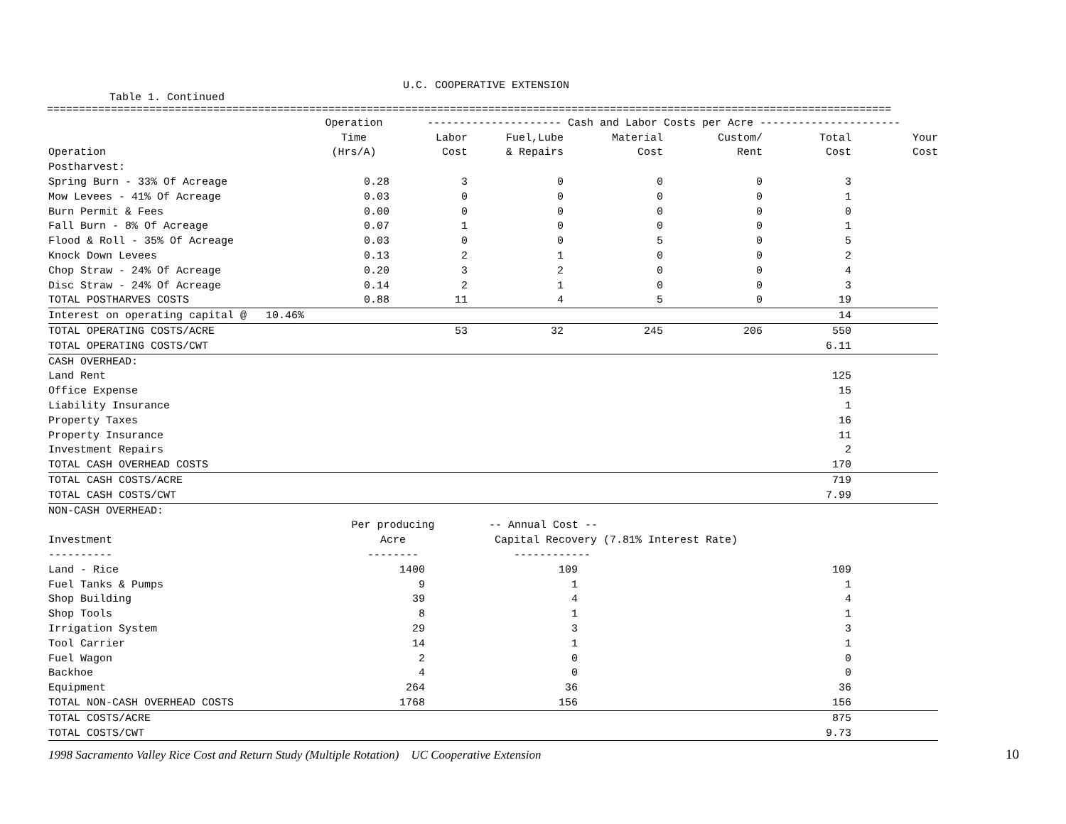U.C. COOPERATIVE EXTENSION
Table 1. Continued
====================================================================================================================================
| | Operation | --------------------- Cash and Labor Costs per Acre ---------------------- | | | | | |
| | Time | Labor | Fuel,Lube | Material | Custom/ | Total | Your |
| Operation | (Hrs/A) | Cost | & Repairs | Cost | Rent | Cost | Cost |
| Postharvest: | | | | | | | |
| Spring Burn - 33% Of Acreage | 0.28 | 3 | 0 | 0 | 0 | 3 | |
| Mow Levees - 41% Of Acreage | 0.03 | 0 | 0 | 0 | 0 | 1 | |
| Burn Permit & Fees | 0.00 | 0 | 0 | 0 | 0 | 0 | |
| Fall Burn - 8% Of Acreage | 0.07 | 1 | 0 | 0 | 0 | 1 | |
| Flood & Roll - 35% Of Acreage | 0.03 | 0 | 0 | 5 | 0 | 5 | |
| Knock Down Levees | 0.13 | 2 | 1 | 0 | 0 | 2 | |
| Chop Straw - 24% Of Acreage | 0.20 | 3 | 2 | 0 | 0 | 4 | |
| Disc Straw - 24% Of Acreage | 0.14 | 2 | 1 | 0 | 0 | 3 | |
| TOTAL POSTHARVES COSTS | 0.88 | 11 | 4 | 5 | 0 | 19 | |
| Interest on operating capital @ 10.46% | | | | | | 14 | |
| TOTAL OPERATING COSTS/ACRE | | 53 | 32 | 245 | 206 | 550 | |
| TOTAL OPERATING COSTS/CWT | | | | | | 6.11 | |
| CASH OVERHEAD: | | | | | | | |
| Land Rent | | | | | | 125 | |
| Office Expense | | | | | | 15 | |
| Liability Insurance | | | | | | 1 | |
| Property Taxes | | | | | | 16 | |
| Property Insurance | | | | | | 11 | |
| Investment Repairs | | | | | | 2 | |
| TOTAL CASH OVERHEAD COSTS | | | | | | 170 | |
| TOTAL CASH COSTS/ACRE | | | | | | 719 | |
| TOTAL CASH COSTS/CWT | | | | | | 7.99 | |
| NON-CASH OVERHEAD: | | | | | | | |
| | Per producing | | -- Annual Cost -- | | | | |
| Investment | Acre | | Capital Recovery (7.81% Interest Rate) | | | | |
| ---------- | -------- | | ------------ | | | | |
| Land - Rice | 1400 | | 109 | | | 109 | |
| Fuel Tanks & Pumps | 9 | | 1 | | | 1 | |
| Shop Building | 39 | | 4 | | | 4 | |
| Shop Tools | 8 | | 1 | | | 1 | |
| Irrigation System | 29 | | 3 | | | 3 | |
| Tool Carrier | 14 | | 1 | | | 1 | |
| Fuel Wagon | 2 | | 0 | | | 0 | |
| Backhoe | 4 | | 0 | | | 0 | |
| Equipment | 264 | | 36 | | | 36 | |
| TOTAL NON-CASH OVERHEAD COSTS | 1768 | | 156 | | | 156 | |
| TOTAL COSTS/ACRE | | | | | | 875 | |
| TOTAL COSTS/CWT | | | | | | 9.73 | |
1998 Sacramento Valley Rice Cost and Return Study (Multiple Rotation) UC Cooperative Extension
10